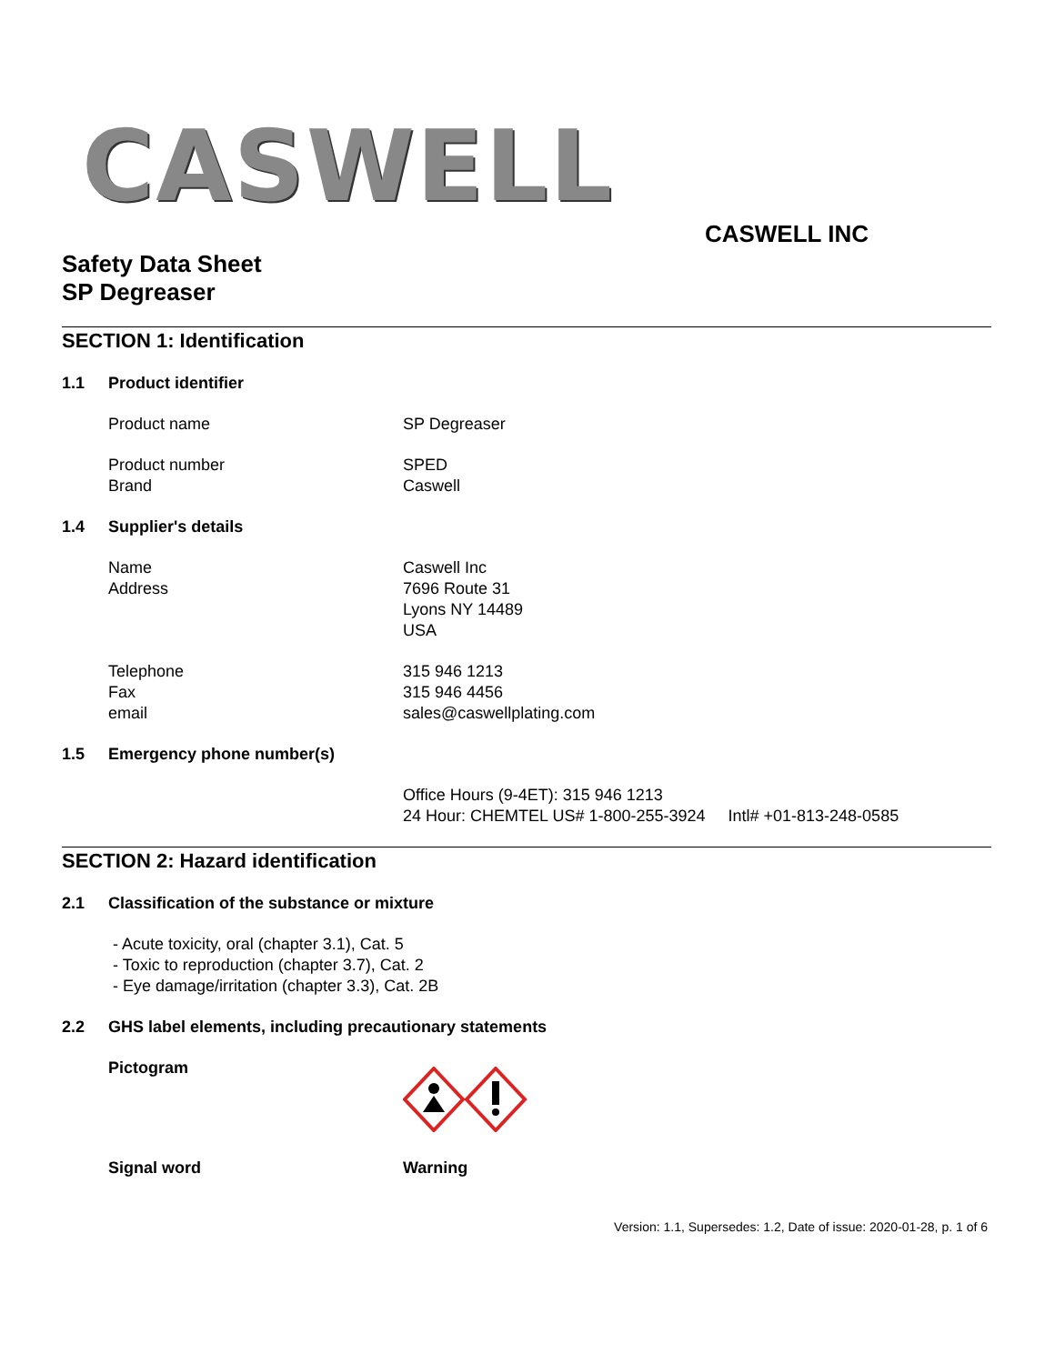CASWELL
CASWELL INC
Safety Data Sheet
SP Degreaser
SECTION 1: Identification
1.1 Product identifier
Product name SP Degreaser
Product number
Brand
SPED
Caswell
1.4 Supplier's details
Name
Address
Caswell Inc
7696 Route 31
Lyons NY 14489
USA
Telephone
Fax
email
315 946 1213
315 946 4456
sales@caswellplating.com
1.5 Emergency phone number(s)
Office Hours (9-4ET): 315 946 1213
24 Hour: CHEMTEL US# 1-800-255-3924 Intl# +01-813-248-0585
SECTION 2: Hazard identification
2.1 Classification of the substance or mixture
- Acute toxicity, oral (chapter 3.1), Cat. 5
- Toxic to reproduction (chapter 3.7), Cat. 2
- Eye damage/irritation (chapter 3.3), Cat. 2B
2.2 GHS label elements, including precautionary statements
Pictogram
Signal word Warning
Version: 1.1, Supersedes: 1.2, Date of issue: 2020-01-28, p. 1 of 6